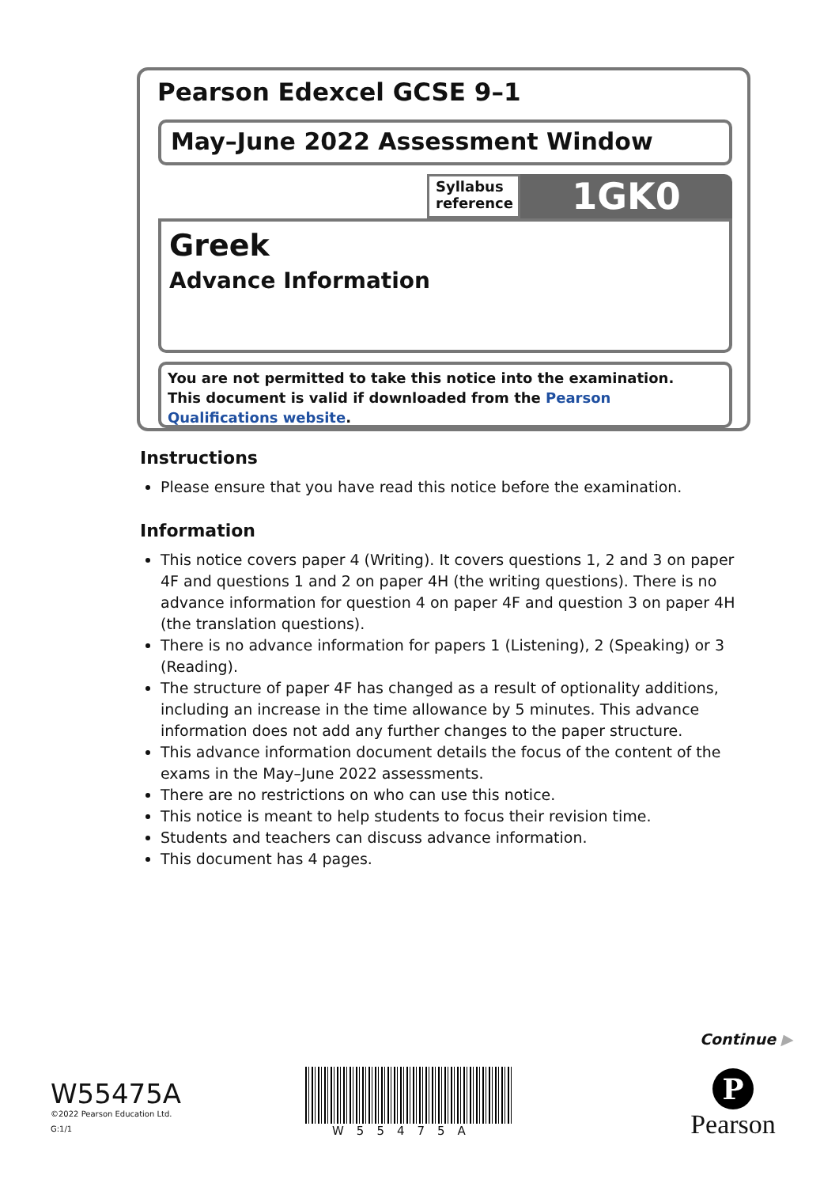Pearson Edexcel GCSE 9–1
May–June 2022 Assessment Window
Syllabus reference
1GK0
Greek
Advance Information
You are not permitted to take this notice into the examination.
This document is valid if downloaded from the Pearson Qualifications website.
Instructions
Please ensure that you have read this notice before the examination.
Information
This notice covers paper 4 (Writing). It covers questions 1, 2 and 3 on paper 4F and questions 1 and 2 on paper 4H (the writing questions). There is no advance information for question 4 on paper 4F and question 3 on paper 4H (the translation questions).
There is no advance information for papers 1 (Listening), 2 (Speaking) or 3 (Reading).
The structure of paper 4F has changed as a result of optionality additions, including an increase in the time allowance by 5 minutes. This advance information does not add any further changes to the paper structure.
This advance information document details the focus of the content of the exams in the May–June 2022 assessments.
There are no restrictions on who can use this notice.
This notice is meant to help students to focus their revision time.
Students and teachers can discuss advance information.
This document has 4 pages.
Continue ▶
W55475A
©2022 Pearson Education Ltd.
G:1/1
W55475A
P
Pearson